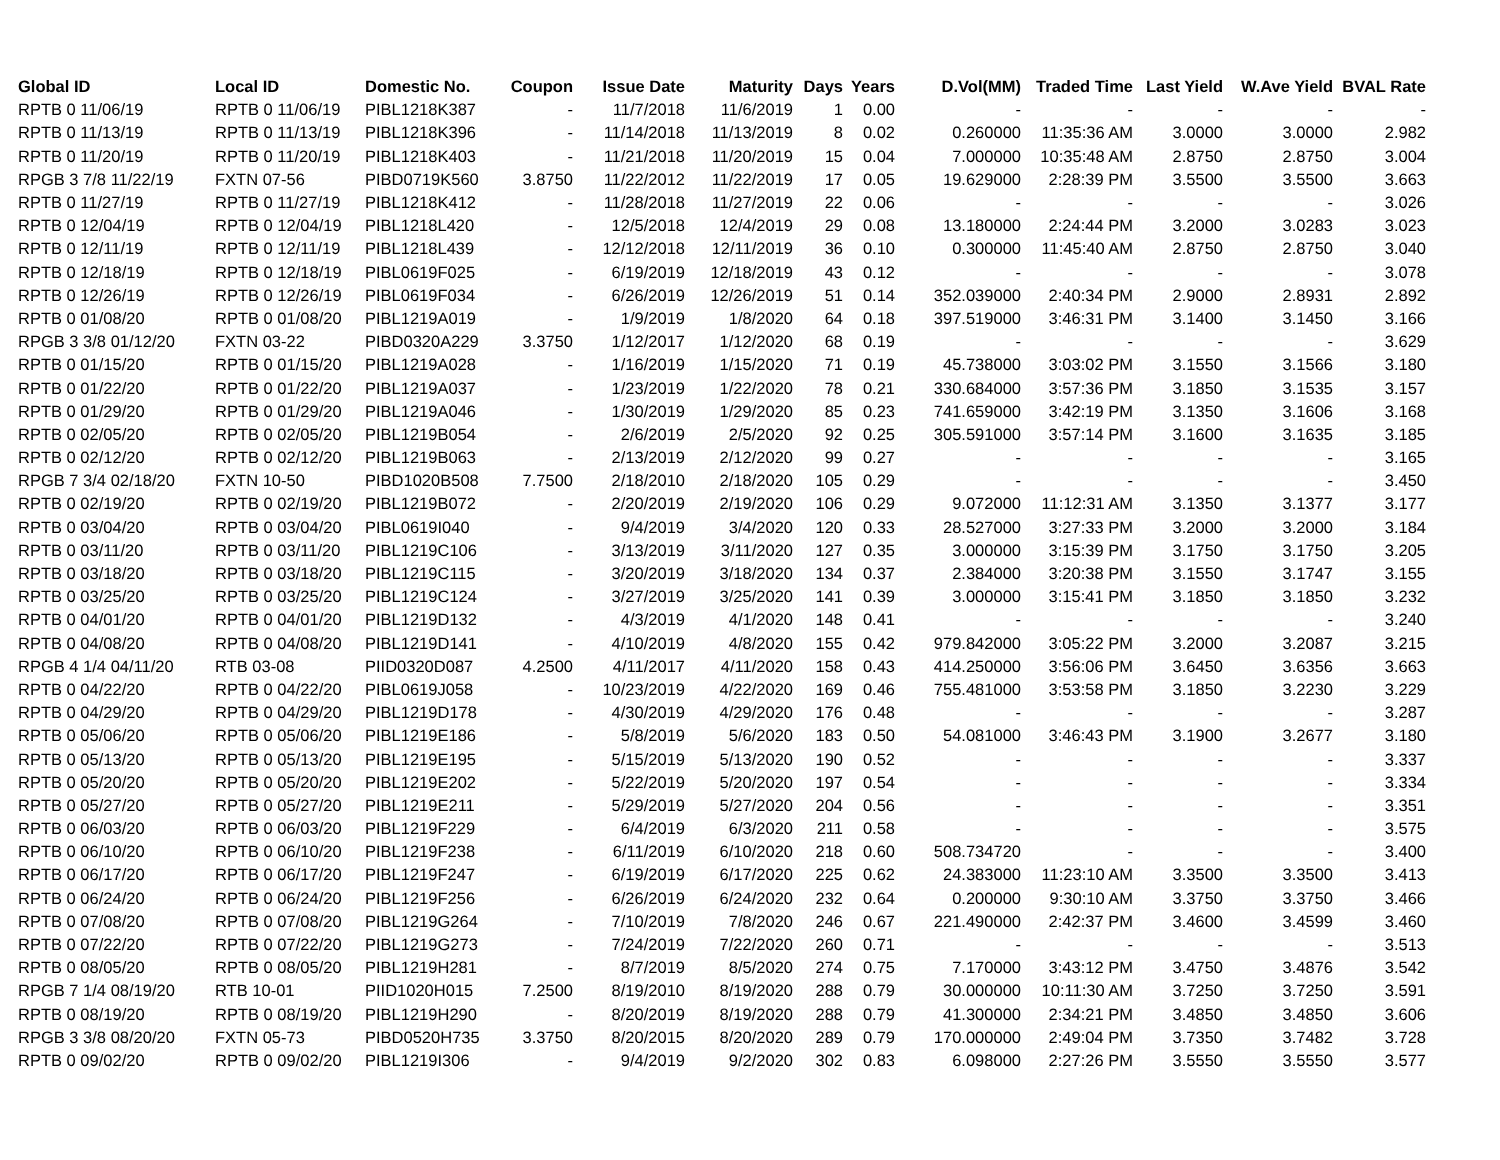| Global ID | Local ID | Domestic No. | Coupon | Issue Date | Maturity | Days | Years | D.Vol(MM) | Traded Time | Last Yield | W.Ave Yield | BVAL Rate |
| --- | --- | --- | --- | --- | --- | --- | --- | --- | --- | --- | --- | --- |
| RPTB 0 11/06/19 | RPTB 0 11/06/19 | PIBL1218K387 | - | 11/7/2018 | 11/6/2019 | 1 | 0.00 | - | - | - | - | - |
| RPTB 0 11/13/19 | RPTB 0 11/13/19 | PIBL1218K396 | - | 11/14/2018 | 11/13/2019 | 8 | 0.02 | 0.260000 | 11:35:36 AM | 3.0000 | 3.0000 | 2.982 |
| RPTB 0 11/20/19 | RPTB 0 11/20/19 | PIBL1218K403 | - | 11/21/2018 | 11/20/2019 | 15 | 0.04 | 7.000000 | 10:35:48 AM | 2.8750 | 2.8750 | 3.004 |
| RPGB 3 7/8 11/22/19 | FXTN 07-56 | PIBD0719K560 | 3.8750 | 11/22/2012 | 11/22/2019 | 17 | 0.05 | 19.629000 | 2:28:39 PM | 3.5500 | 3.5500 | 3.663 |
| RPTB 0 11/27/19 | RPTB 0 11/27/19 | PIBL1218K412 | - | 11/28/2018 | 11/27/2019 | 22 | 0.06 | - | - | - | - | 3.026 |
| RPTB 0 12/04/19 | RPTB 0 12/04/19 | PIBL1218L420 | - | 12/5/2018 | 12/4/2019 | 29 | 0.08 | 13.180000 | 2:24:44 PM | 3.2000 | 3.0283 | 3.023 |
| RPTB 0 12/11/19 | RPTB 0 12/11/19 | PIBL1218L439 | - | 12/12/2018 | 12/11/2019 | 36 | 0.10 | 0.300000 | 11:45:40 AM | 2.8750 | 2.8750 | 3.040 |
| RPTB 0 12/18/19 | RPTB 0 12/18/19 | PIBL0619F025 | - | 6/19/2019 | 12/18/2019 | 43 | 0.12 | - | - | - | - | 3.078 |
| RPTB 0 12/26/19 | RPTB 0 12/26/19 | PIBL0619F034 | - | 6/26/2019 | 12/26/2019 | 51 | 0.14 | 352.039000 | 2:40:34 PM | 2.9000 | 2.8931 | 2.892 |
| RPTB 0 01/08/20 | RPTB 0 01/08/20 | PIBL1219A019 | - | 1/9/2019 | 1/8/2020 | 64 | 0.18 | 397.519000 | 3:46:31 PM | 3.1400 | 3.1450 | 3.166 |
| RPGB 3 3/8 01/12/20 | FXTN 03-22 | PIBD0320A229 | 3.3750 | 1/12/2017 | 1/12/2020 | 68 | 0.19 | - | - | - | - | 3.629 |
| RPTB 0 01/15/20 | RPTB 0 01/15/20 | PIBL1219A028 | - | 1/16/2019 | 1/15/2020 | 71 | 0.19 | 45.738000 | 3:03:02 PM | 3.1550 | 3.1566 | 3.180 |
| RPTB 0 01/22/20 | RPTB 0 01/22/20 | PIBL1219A037 | - | 1/23/2019 | 1/22/2020 | 78 | 0.21 | 330.684000 | 3:57:36 PM | 3.1850 | 3.1535 | 3.157 |
| RPTB 0 01/29/20 | RPTB 0 01/29/20 | PIBL1219A046 | - | 1/30/2019 | 1/29/2020 | 85 | 0.23 | 741.659000 | 3:42:19 PM | 3.1350 | 3.1606 | 3.168 |
| RPTB 0 02/05/20 | RPTB 0 02/05/20 | PIBL1219B054 | - | 2/6/2019 | 2/5/2020 | 92 | 0.25 | 305.591000 | 3:57:14 PM | 3.1600 | 3.1635 | 3.185 |
| RPTB 0 02/12/20 | RPTB 0 02/12/20 | PIBL1219B063 | - | 2/13/2019 | 2/12/2020 | 99 | 0.27 | - | - | - | - | 3.165 |
| RPGB 7 3/4 02/18/20 | FXTN 10-50 | PIBD1020B508 | 7.7500 | 2/18/2010 | 2/18/2020 | 105 | 0.29 | - | - | - | - | 3.450 |
| RPTB 0 02/19/20 | RPTB 0 02/19/20 | PIBL1219B072 | - | 2/20/2019 | 2/19/2020 | 106 | 0.29 | 9.072000 | 11:12:31 AM | 3.1350 | 3.1377 | 3.177 |
| RPTB 0 03/04/20 | RPTB 0 03/04/20 | PIBL0619I040 | - | 9/4/2019 | 3/4/2020 | 120 | 0.33 | 28.527000 | 3:27:33 PM | 3.2000 | 3.2000 | 3.184 |
| RPTB 0 03/11/20 | RPTB 0 03/11/20 | PIBL1219C106 | - | 3/13/2019 | 3/11/2020 | 127 | 0.35 | 3.000000 | 3:15:39 PM | 3.1750 | 3.1750 | 3.205 |
| RPTB 0 03/18/20 | RPTB 0 03/18/20 | PIBL1219C115 | - | 3/20/2019 | 3/18/2020 | 134 | 0.37 | 2.384000 | 3:20:38 PM | 3.1550 | 3.1747 | 3.155 |
| RPTB 0 03/25/20 | RPTB 0 03/25/20 | PIBL1219C124 | - | 3/27/2019 | 3/25/2020 | 141 | 0.39 | 3.000000 | 3:15:41 PM | 3.1850 | 3.1850 | 3.232 |
| RPTB 0 04/01/20 | RPTB 0 04/01/20 | PIBL1219D132 | - | 4/3/2019 | 4/1/2020 | 148 | 0.41 | - | - | - | - | 3.240 |
| RPTB 0 04/08/20 | RPTB 0 04/08/20 | PIBL1219D141 | - | 4/10/2019 | 4/8/2020 | 155 | 0.42 | 979.842000 | 3:05:22 PM | 3.2000 | 3.2087 | 3.215 |
| RPGB 4 1/4 04/11/20 | RTB 03-08 | PIID0320D087 | 4.2500 | 4/11/2017 | 4/11/2020 | 158 | 0.43 | 414.250000 | 3:56:06 PM | 3.6450 | 3.6356 | 3.663 |
| RPTB 0 04/22/20 | RPTB 0 04/22/20 | PIBL0619J058 | - | 10/23/2019 | 4/22/2020 | 169 | 0.46 | 755.481000 | 3:53:58 PM | 3.1850 | 3.2230 | 3.229 |
| RPTB 0 04/29/20 | RPTB 0 04/29/20 | PIBL1219D178 | - | 4/30/2019 | 4/29/2020 | 176 | 0.48 | - | - | - | - | 3.287 |
| RPTB 0 05/06/20 | RPTB 0 05/06/20 | PIBL1219E186 | - | 5/8/2019 | 5/6/2020 | 183 | 0.50 | 54.081000 | 3:46:43 PM | 3.1900 | 3.2677 | 3.180 |
| RPTB 0 05/13/20 | RPTB 0 05/13/20 | PIBL1219E195 | - | 5/15/2019 | 5/13/2020 | 190 | 0.52 | - | - | - | - | 3.337 |
| RPTB 0 05/20/20 | RPTB 0 05/20/20 | PIBL1219E202 | - | 5/22/2019 | 5/20/2020 | 197 | 0.54 | - | - | - | - | 3.334 |
| RPTB 0 05/27/20 | RPTB 0 05/27/20 | PIBL1219E211 | - | 5/29/2019 | 5/27/2020 | 204 | 0.56 | - | - | - | - | 3.351 |
| RPTB 0 06/03/20 | RPTB 0 06/03/20 | PIBL1219F229 | - | 6/4/2019 | 6/3/2020 | 211 | 0.58 | - | - | - | - | 3.575 |
| RPTB 0 06/10/20 | RPTB 0 06/10/20 | PIBL1219F238 | - | 6/11/2019 | 6/10/2020 | 218 | 0.60 | 508.734720 | - | - | - | 3.400 |
| RPTB 0 06/17/20 | RPTB 0 06/17/20 | PIBL1219F247 | - | 6/19/2019 | 6/17/2020 | 225 | 0.62 | 24.383000 | 11:23:10 AM | 3.3500 | 3.3500 | 3.413 |
| RPTB 0 06/24/20 | RPTB 0 06/24/20 | PIBL1219F256 | - | 6/26/2019 | 6/24/2020 | 232 | 0.64 | 0.200000 | 9:30:10 AM | 3.3750 | 3.3750 | 3.466 |
| RPTB 0 07/08/20 | RPTB 0 07/08/20 | PIBL1219G264 | - | 7/10/2019 | 7/8/2020 | 246 | 0.67 | 221.490000 | 2:42:37 PM | 3.4600 | 3.4599 | 3.460 |
| RPTB 0 07/22/20 | RPTB 0 07/22/20 | PIBL1219G273 | - | 7/24/2019 | 7/22/2020 | 260 | 0.71 | - | - | - | - | 3.513 |
| RPTB 0 08/05/20 | RPTB 0 08/05/20 | PIBL1219H281 | - | 8/7/2019 | 8/5/2020 | 274 | 0.75 | 7.170000 | 3:43:12 PM | 3.4750 | 3.4876 | 3.542 |
| RPGB 7 1/4 08/19/20 | RTB 10-01 | PIID1020H015 | 7.2500 | 8/19/2010 | 8/19/2020 | 288 | 0.79 | 30.000000 | 10:11:30 AM | 3.7250 | 3.7250 | 3.591 |
| RPTB 0 08/19/20 | RPTB 0 08/19/20 | PIBL1219H290 | - | 8/20/2019 | 8/19/2020 | 288 | 0.79 | 41.300000 | 2:34:21 PM | 3.4850 | 3.4850 | 3.606 |
| RPGB 3 3/8 08/20/20 | FXTN 05-73 | PIBD0520H735 | 3.3750 | 8/20/2015 | 8/20/2020 | 289 | 0.79 | 170.000000 | 2:49:04 PM | 3.7350 | 3.7482 | 3.728 |
| RPTB 0 09/02/20 | RPTB 0 09/02/20 | PIBL1219I306 | - | 9/4/2019 | 9/2/2020 | 302 | 0.83 | 6.098000 | 2:27:26 PM | 3.5550 | 3.5550 | 3.577 |